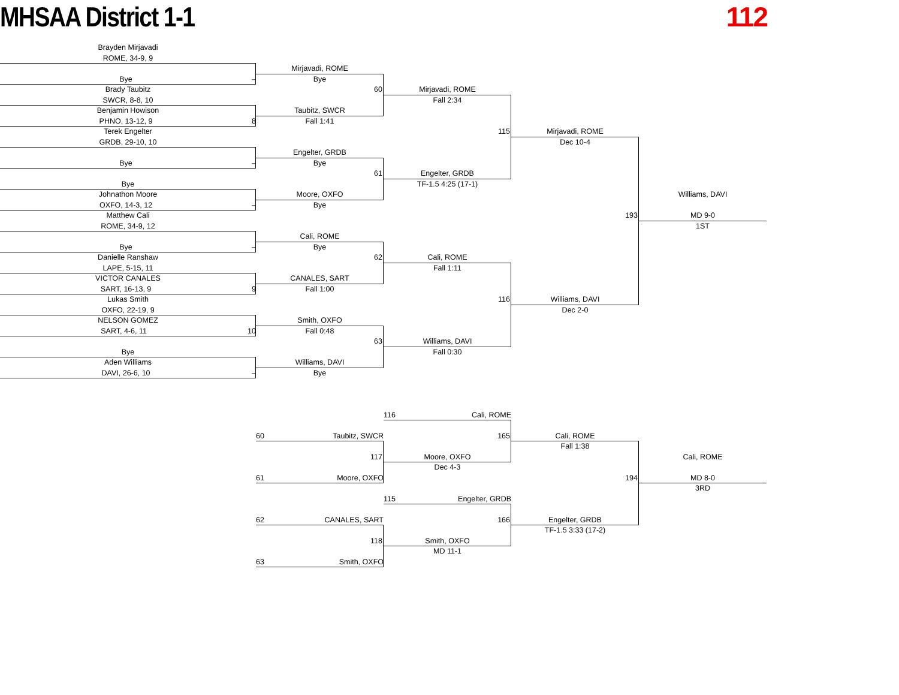MHSAA District 1-1 112
Brayden Mirjavadi
ROME, 34-9, 9
Bye –
Brady Taubitz
SWCR, 8-8, 10
Benjamin Howison
PHNO, 13-12, 9 8
Terek Engelter
GRDB, 29-10, 10
Bye –
Bye
Johnathon Moore
OXFO, 14-3, 12 –
Matthew Cali
ROME, 34-9, 12
Bye –
Danielle Ranshaw
LAPE, 5-15, 11
VICTOR CANALES
SART, 16-13, 9 9
Lukas Smith
OXFO, 22-19, 9
NELSON GOMEZ
SART, 4-6, 11 10
Bye
Aden Williams
DAVI, 26-6, 10 –
Mirjavadi, ROME
Bye
60
Taubitz, SWCR
Fall 1:41
Engelter, GRDB
Bye
61
Moore, OXFO
Bye
Cali, ROME
Bye
62
CANALES, SART
Fall 1:00
Smith, OXFO
Fall 0:48
63
Williams, DAVI
Bye
Mirjavadi, ROME
Fall 2:34
115
Engelter, GRDB
TF-1.5 4:25 (17-1)
Cali, ROME
Fall 1:11
116
Williams, DAVI
Fall 0:30
Mirjavadi, ROME
Dec 10-4
193
Williams, DAVI
Dec 2-0
Williams, DAVI
MD 9-0
1ST
116 Cali, ROME
60 Taubitz, SWCR
165
Cali, ROME
Fall 1:38
117
Moore, OXFO
Cali, ROME
Dec 4-3
61 Moore, OXFO
194
MD 8-0
3RD
115 Engelter, GRDB
62 CANALES, SART
166
Engelter, GRDB
TF-1.5 3:33 (17-2)
118
Smith, OXFO
MD 11-1
63 Smith, OXFO